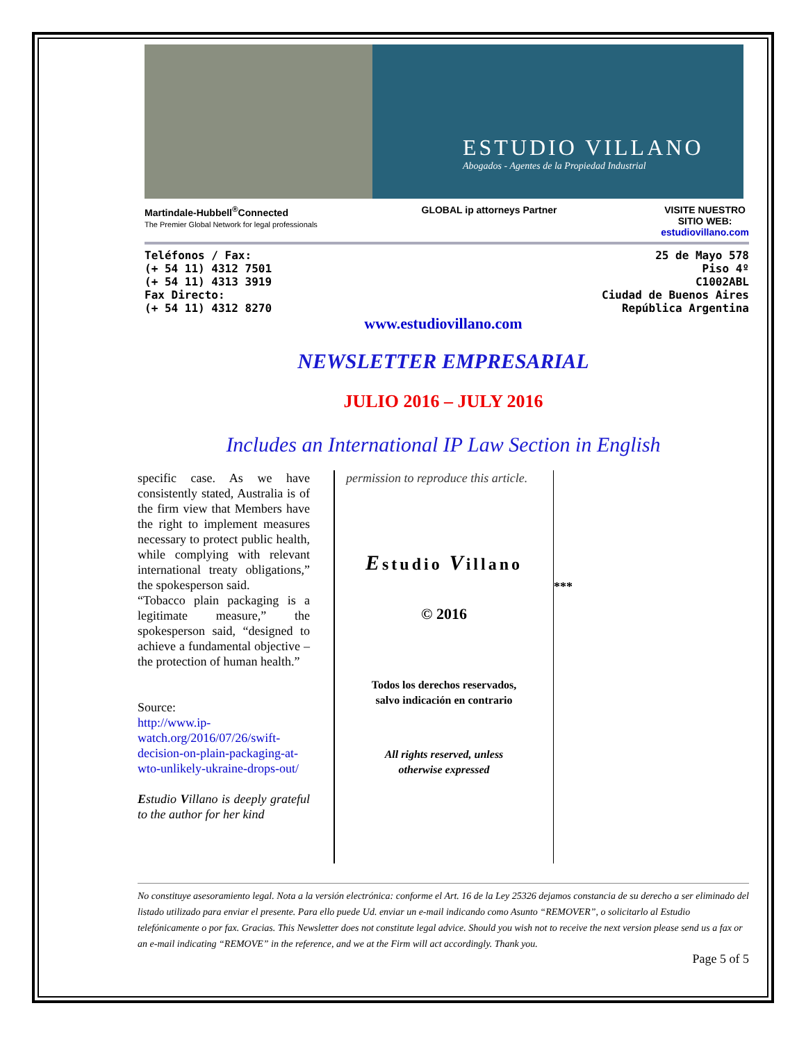ESTUDIO VILLANO
Abogados - Agentes de la Propiedad Industrial
Martindale-Hubbell<sup>®</sup>Connected
The Premier Global Network for legal professionals
GLOBAL ip attorneys Partner VISITE NUESTRO
SITIO WEB:
estudiovillano.com
Teléfonos / Fax:
(+ 54 11) 4312 7501
(+ 54 11) 4313 3919
Fax Directo:
(+ 54 11) 4312 8270
25 de Mayo 578
Piso 4º
C1002ABL
Ciudad de Buenos Aires
República Argentina
www.estudiovillano.com
NEWSLETTER EMPRESARIAL
JULIO 2016 – JULY 2016
Includes an International IP Law Section in English
specific case. As we have consistently stated, Australia is of the firm view that Members have the right to implement measures necessary to protect public health, while complying with relevant international treaty obligations,” the spokesperson said.
“Tobacco plain packaging is a legitimate measure,” the spokesperson said, “designed to achieve a fundamental objective – the protection of human health.”
Source:
http://www.ip-watch.org/2016/07/26/swift-decision-on-plain-packaging-at-wto-unlikely-ukraine-drops-out/
Estudio Villano is deeply grateful to the author for her kind
permission to reproduce this article.
Estudio Villano
© 2016
Todos los derechos reservados,
salvo indicación en contrario
All rights reserved, unless
otherwise expressed
***
No constituye asesoramiento legal. Nota a la versión electrónica: conforme el Art. 16 de la Ley 25326 dejamos constancia de su derecho a ser eliminado del listado utilizado para enviar el presente. Para ello puede Ud. enviar un e-mail indicando como Asunto “REMOVER”, o solicitarlo al Estudio telefónicamente o por fax. Gracias. This Newsletter does not constitute legal advice. Should you wish not to receive the next version please send us a fax or an e-mail indicating “REMOVE” in the reference, and we at the Firm will act accordingly. Thank you.
Page 5 of 5